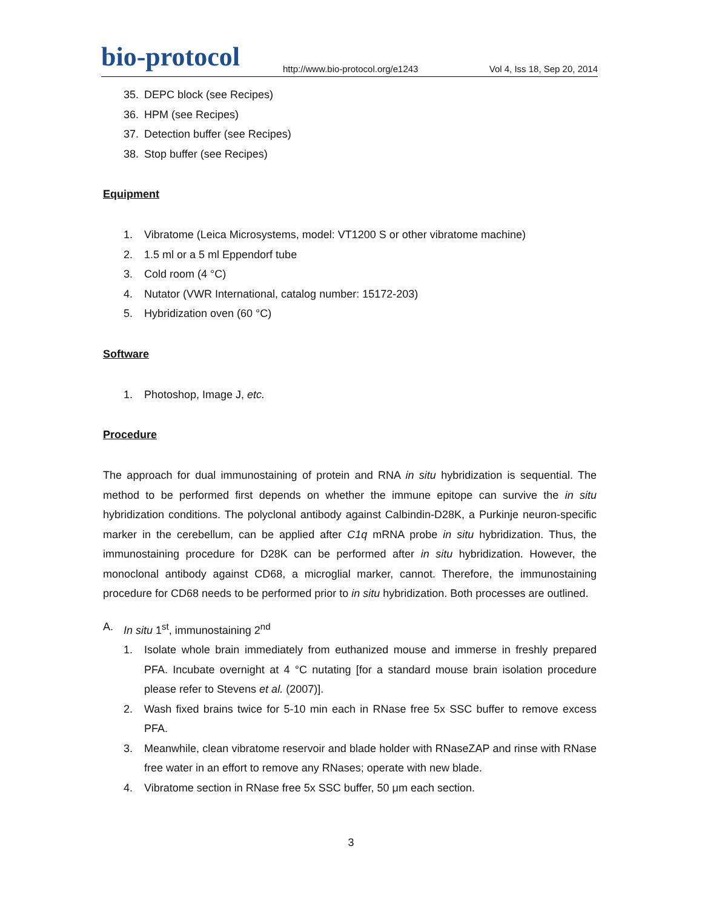bio-protocol
http://www.bio-protocol.org/e1243
Vol 4, Iss 18, Sep 20, 2014
35. DEPC block (see Recipes)
36. HPM (see Recipes)
37. Detection buffer (see Recipes)
38. Stop buffer (see Recipes)
Equipment
1. Vibratome (Leica Microsystems, model: VT1200 S or other vibratome machine)
2. 1.5 ml or a 5 ml Eppendorf tube
3. Cold room (4 °C)
4. Nutator (VWR International, catalog number: 15172-203)
5. Hybridization oven (60 °C)
Software
1. Photoshop, Image J, etc.
Procedure
The approach for dual immunostaining of protein and RNA in situ hybridization is sequential. The method to be performed first depends on whether the immune epitope can survive the in situ hybridization conditions. The polyclonal antibody against Calbindin-D28K, a Purkinje neuron-specific marker in the cerebellum, can be applied after C1q mRNA probe in situ hybridization. Thus, the immunostaining procedure for D28K can be performed after in situ hybridization. However, the monoclonal antibody against CD68, a microglial marker, cannot. Therefore, the immunostaining procedure for CD68 needs to be performed prior to in situ hybridization. Both processes are outlined.
A. In situ 1<sup>st</sup>, immunostaining 2<sup>nd</sup>
1.
Isolate whole brain immediately from euthanized mouse and immerse in freshly prepared PFA. Incubate overnight at 4 °C nutating [for a standard mouse brain isolation procedure please refer to Stevens et al. (2007)].
2.
Wash fixed brains twice for 5-10 min each in RNase free 5x SSC buffer to remove excess PFA.
3.
Meanwhile, clean vibratome reservoir and blade holder with RNaseZAP and rinse with RNase free water in an effort to remove any RNases; operate with new blade.
4.
Vibratome section in RNase free 5x SSC buffer, 50 μm each section.
3